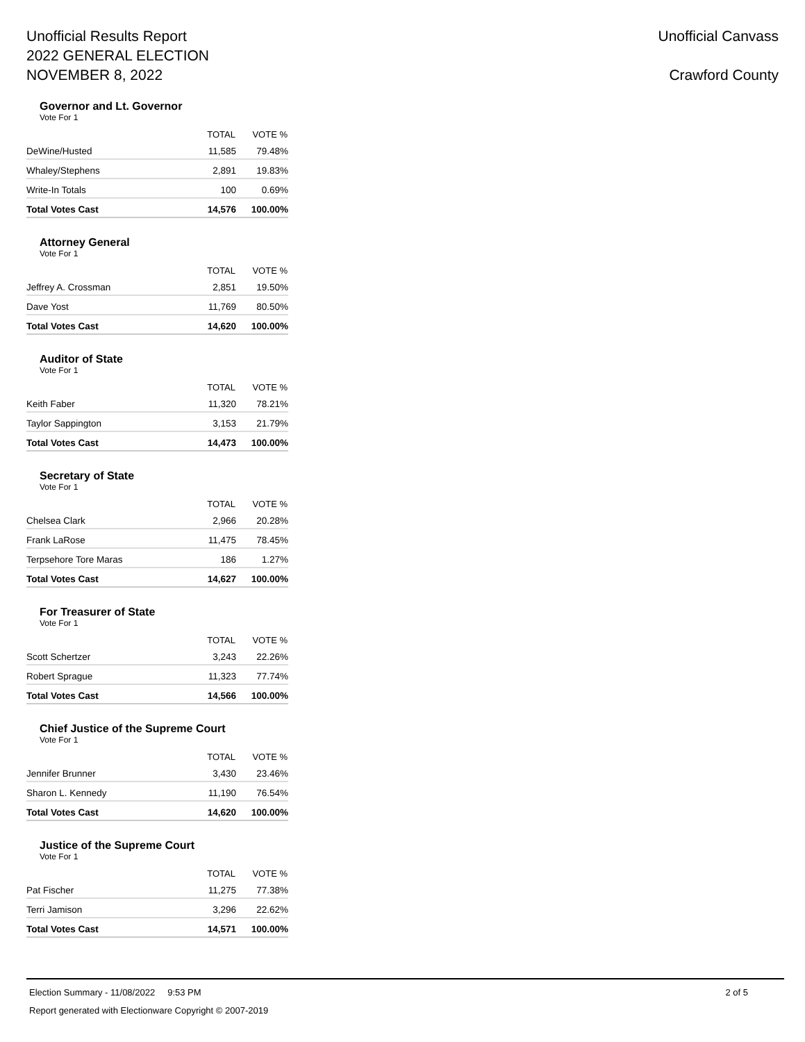Unofficial Results Report
2022 GENERAL ELECTION
NOVEMBER 8, 2022
Unofficial Canvass
Crawford County
Governor and Lt. Governor
Vote For 1
| | TOTAL | VOTE % |
| --- | --- | --- |
| DeWine/Husted | 11,585 | 79.48% |
| Whaley/Stephens | 2,891 | 19.83% |
| Write-In Totals | 100 | 0.69% |
| Total Votes Cast | 14,576 | 100.00% |
Attorney General
Vote For 1
| | TOTAL | VOTE % |
| --- | --- | --- |
| Jeffrey A. Crossman | 2,851 | 19.50% |
| Dave Yost | 11,769 | 80.50% |
| Total Votes Cast | 14,620 | 100.00% |
Auditor of State
Vote For 1
| | TOTAL | VOTE % |
| --- | --- | --- |
| Keith Faber | 11,320 | 78.21% |
| Taylor Sappington | 3,153 | 21.79% |
| Total Votes Cast | 14,473 | 100.00% |
Secretary of State
Vote For 1
| | TOTAL | VOTE % |
| --- | --- | --- |
| Chelsea Clark | 2,966 | 20.28% |
| Frank LaRose | 11,475 | 78.45% |
| Terpsehore Tore Maras | 186 | 1.27% |
| Total Votes Cast | 14,627 | 100.00% |
For Treasurer of State
Vote For 1
| | TOTAL | VOTE % |
| --- | --- | --- |
| Scott Schertzer | 3,243 | 22.26% |
| Robert Sprague | 11,323 | 77.74% |
| Total Votes Cast | 14,566 | 100.00% |
Chief Justice of the Supreme Court
Vote For 1
| | TOTAL | VOTE % |
| --- | --- | --- |
| Jennifer Brunner | 3,430 | 23.46% |
| Sharon L. Kennedy | 11,190 | 76.54% |
| Total Votes Cast | 14,620 | 100.00% |
Justice of the Supreme Court
Vote For 1
| | TOTAL | VOTE % |
| --- | --- | --- |
| Pat Fischer | 11,275 | 77.38% |
| Terri Jamison | 3,296 | 22.62% |
| Total Votes Cast | 14,571 | 100.00% |
Election Summary - 11/08/2022 9:53 PM 2 of 5
Report generated with Electionware Copyright © 2007-2019